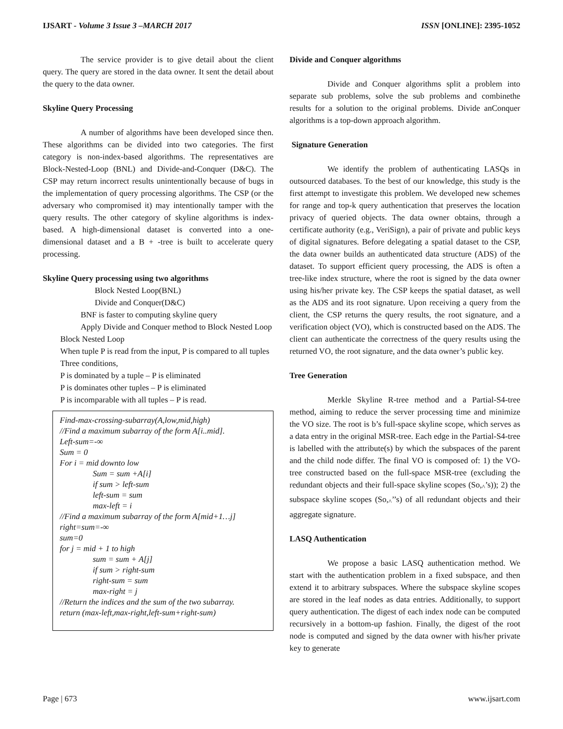IJSART - Volume 3 Issue 3 –MARCH 2017 ISSN [ONLINE]: 2395-1052
The service provider is to give detail about the client query. The query are stored in the data owner. It sent the detail about the query to the data owner.
Skyline Query Processing
A number of algorithms have been developed since then. These algorithms can be divided into two categories. The first category is non-index-based algorithms. The representatives are Block-Nested-Loop (BNL) and Divide-and-Conquer (D&C). The CSP may return incorrect results unintentionally because of bugs in the implementation of query processing algorithms. The CSP (or the adversary who compromised it) may intentionally tamper with the query results. The other category of skyline algorithms is index-based. A high-dimensional dataset is converted into a one-dimensional dataset and a B + -tree is built to accelerate query processing.
Skyline Query processing using two algorithms
Block Nested Loop(BNL)
Divide and Conquer(D&C)
BNF is faster to computing skyline query
Apply Divide and Conquer method to Block Nested Loop
Block Nested Loop
When tuple P is read from the input, P is compared to all tuples
Three conditions,
P is dominated by a tuple – P is eliminated
P is dominates other tuples – P is eliminated
P is incomparable with all tuples – P is read.
Find-max-crossing-subarray(A,low,mid,high)
//Find a maximum subarray of the form A[i..mid].
Left-sum=-∞
Sum = 0
For i = mid downto low
Sum = sum +A[i]
if sum > left-sum
left-sum = sum
max-left = i
//Find a maximum subarray of the form A[mid+1…j]
right=sum=-∞
sum=0
for j = mid + 1 to high
sum = sum + A[j]
if sum > right-sum
right-sum = sum
max-right = j
//Return the indices and the sum of the two subarray.
return (max-left,max-right,left-sum+right-sum)
Divide and Conquer algorithms
Divide and Conquer algorithms split a problem into separate sub problems, solve the sub problems and combinethe results for a solution to the original problems. Divide anConquer algorithms is a top-down approach algorithm.
Signature Generation
We identify the problem of authenticating LASQs in outsourced databases. To the best of our knowledge, this study is the first attempt to investigate this problem. We developed new schemes for range and top-k query authentication that preserves the location privacy of queried objects. The data owner obtains, through a certificate authority (e.g., VeriSign), a pair of private and public keys of digital signatures. Before delegating a spatial dataset to the CSP, the data owner builds an authenticated data structure (ADS) of the dataset. To support efficient query processing, the ADS is often a tree-like index structure, where the root is signed by the data owner using his/her private key. The CSP keeps the spatial dataset, as well as the ADS and its root signature. Upon receiving a query from the client, the CSP returns the query results, the root signature, and a verification object (VO), which is constructed based on the ADS. The client can authenticate the correctness of the query results using the returned VO, the root signature, and the data owner’s public key.
Tree Generation
Merkle Skyline R-tree method and a Partial-S4-tree method, aiming to reduce the server processing time and minimize the VO size. The root is b’s full-space skyline scope, which serves as a data entry in the original MSR-tree. Each edge in the Partial-S4-tree is labelled with the attribute(s) by which the subspaces of the parent and the child node differ. The final VO is composed of: 1) the VO-tree constructed based on the full-space MSR-tree (excluding the redundant objects and their full-space skyline scopes (So,<sub>^</sub>’s)); 2) the subspace skyline scopes (So,<sub>^</sub>’’s) of all redundant objects and their aggregate signature.
LASQ Authentication
We propose a basic LASQ authentication method. We start with the authentication problem in a fixed subspace, and then extend it to arbitrary subspaces. Where the subspace skyline scopes are stored in the leaf nodes as data entries. Additionally, to support query authentication. The digest of each index node can be computed recursively in a bottom-up fashion. Finally, the digest of the root node is computed and signed by the data owner with his/her private key to generate
Page | 673 www.ijsart.com